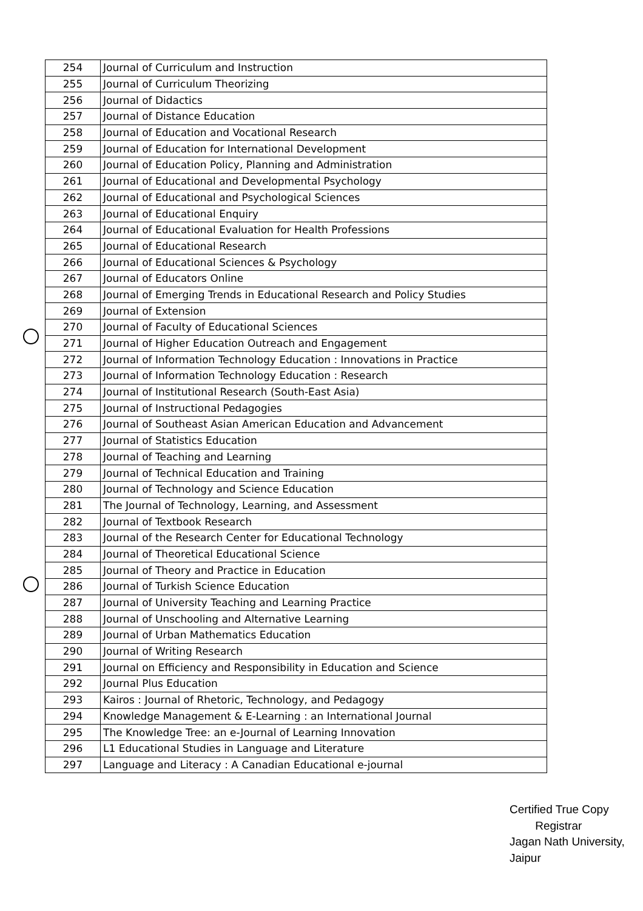| 254 | Journal of Curriculum and Instruction |
| 255 | Journal of Curriculum Theorizing |
| 256 | Journal of Didactics |
| 257 | Journal of Distance Education |
| 258 | Journal of Education and Vocational Research |
| 259 | Journal of Education for International Development |
| 260 | Journal of Education Policy, Planning and Administration |
| 261 | Journal of Educational and Developmental Psychology |
| 262 | Journal of Educational and Psychological Sciences |
| 263 | Journal of Educational Enquiry |
| 264 | Journal of Educational Evaluation for Health Professions |
| 265 | Journal of Educational Research |
| 266 | Journal of Educational Sciences & Psychology |
| 267 | Journal of Educators Online |
| 268 | Journal of Emerging Trends in Educational Research and Policy Studies |
| 269 | Journal of Extension |
| 270 | Journal of Faculty of Educational Sciences |
| 271 | Journal of Higher Education Outreach and Engagement |
| 272 | Journal of Information Technology Education : Innovations in Practice |
| 273 | Journal of Information Technology Education : Research |
| 274 | Journal of Institutional Research (South-East Asia) |
| 275 | Journal of Instructional Pedagogies |
| 276 | Journal of Southeast Asian American Education and Advancement |
| 277 | Journal of Statistics Education |
| 278 | Journal of Teaching and Learning |
| 279 | Journal of Technical Education and Training |
| 280 | Journal of Technology and Science Education |
| 281 | The Journal of Technology, Learning, and Assessment |
| 282 | Journal of Textbook Research |
| 283 | Journal of the Research Center for Educational Technology |
| 284 | Journal of Theoretical Educational Science |
| 285 | Journal of Theory and Practice in Education |
| 286 | Journal of Turkish Science Education |
| 287 | Journal of University Teaching and Learning Practice |
| 288 | Journal of Unschooling and Alternative Learning |
| 289 | Journal of Urban Mathematics Education |
| 290 | Journal of Writing Research |
| 291 | Journal on Efficiency and Responsibility in Education and Science |
| 292 | Journal Plus Education |
| 293 | Kairos : Journal of Rhetoric, Technology, and Pedagogy |
| 294 | Knowledge Management & E-Learning : an International Journal |
| 295 | The Knowledge Tree: an e-Journal of Learning Innovation |
| 296 | L1 Educational Studies in Language and Literature |
| 297 | Language and Literacy : A Canadian Educational e-journal |
Certified True Copy
Registrar
Jagan Nath University, Jaipur